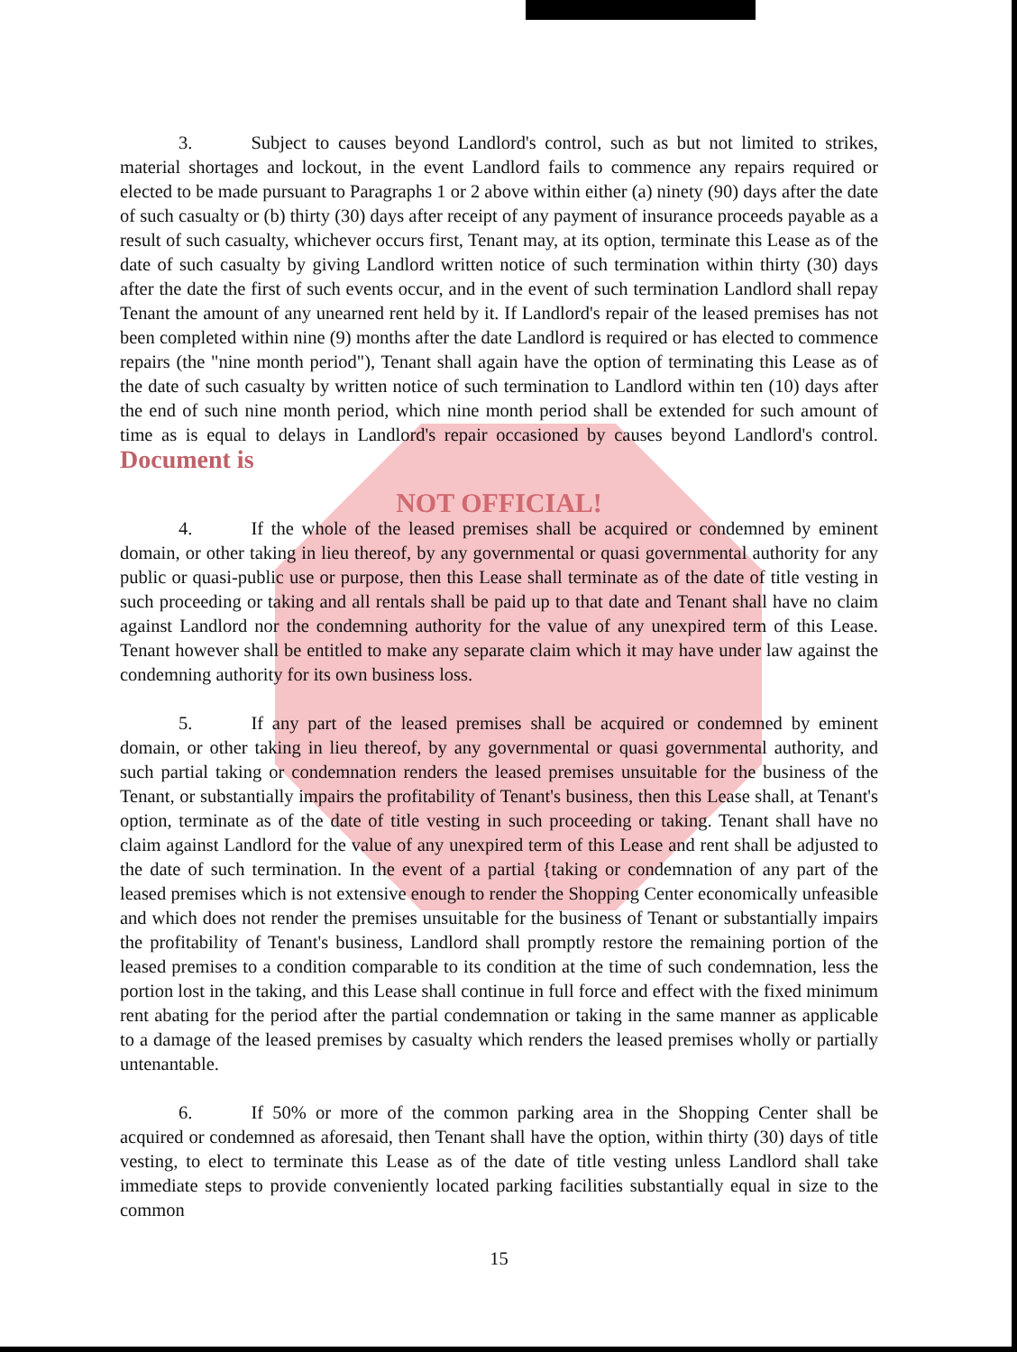3. Subject to causes beyond Landlord's control, such as but not limited to strikes, material shortages and lockout, in the event Landlord fails to commence any repairs required or elected to be made pursuant to Paragraphs 1 or 2 above within either (a) ninety (90) days after the date of such casualty or (b) thirty (30) days after receipt of any payment of insurance proceeds payable as a result of such casualty, whichever occurs first, Tenant may, at its option, terminate this Lease as of the date of such casualty by giving Landlord written notice of such termination within thirty (30) days after the date the first of such events occur, and in the event of such termination Landlord shall repay Tenant the amount of any unearned rent held by it. If Landlord's repair of the leased premises has not been completed within nine (9) months after the date Landlord is required or has elected to commence repairs (the "nine month period"), Tenant shall again have the option of terminating this Lease as of the date of such casualty by written notice of such termination to Landlord within ten (10) days after the end of such nine month period, which nine month period shall be extended for such amount of time as is equal to delays in Landlord's repair occasioned by causes beyond Landlord's control. Document is
NOT OFFICIAL!
4. If the whole of the leased premises shall be acquired or condemned by eminent domain, or other taking in lieu thereof, by any governmental or quasi governmental authority for any public or quasi-public use or purpose, then this Lease shall terminate as of the date of title vesting in such proceeding or taking and all rentals shall be paid up to that date and Tenant shall have no claim against Landlord nor the condemning authority for the value of any unexpired term of this Lease. Tenant however shall be entitled to make any separate claim which it may have under law against the condemning authority for its own business loss.
5. If any part of the leased premises shall be acquired or condemned by eminent domain, or other taking in lieu thereof, by any governmental or quasi governmental authority, and such partial taking or condemnation renders the leased premises unsuitable for the business of the Tenant, or substantially impairs the profitability of Tenant's business, then this Lease shall, at Tenant's option, terminate as of the date of title vesting in such proceeding or taking. Tenant shall have no claim against Landlord for the value of any unexpired term of this Lease and rent shall be adjusted to the date of such termination. In the event of a partial {taking or condemnation of any part of the leased premises which is not extensive enough to render the Shopping Center economically unfeasible and which does not render the premises unsuitable for the business of Tenant or substantially impairs the profitability of Tenant's business, Landlord shall promptly restore the remaining portion of the leased premises to a condition comparable to its condition at the time of such condemnation, less the portion lost in the taking, and this Lease shall continue in full force and effect with the fixed minimum rent abating for the period after the partial condemnation or taking in the same manner as applicable to a damage of the leased premises by casualty which renders the leased premises wholly or partially untenantable.
6. If 50% or more of the common parking area in the Shopping Center shall be acquired or condemned as aforesaid, then Tenant shall have the option, within thirty (30) days of title vesting, to elect to terminate this Lease as of the date of title vesting unless Landlord shall take immediate steps to provide conveniently located parking facilities substantially equal in size to the common
15